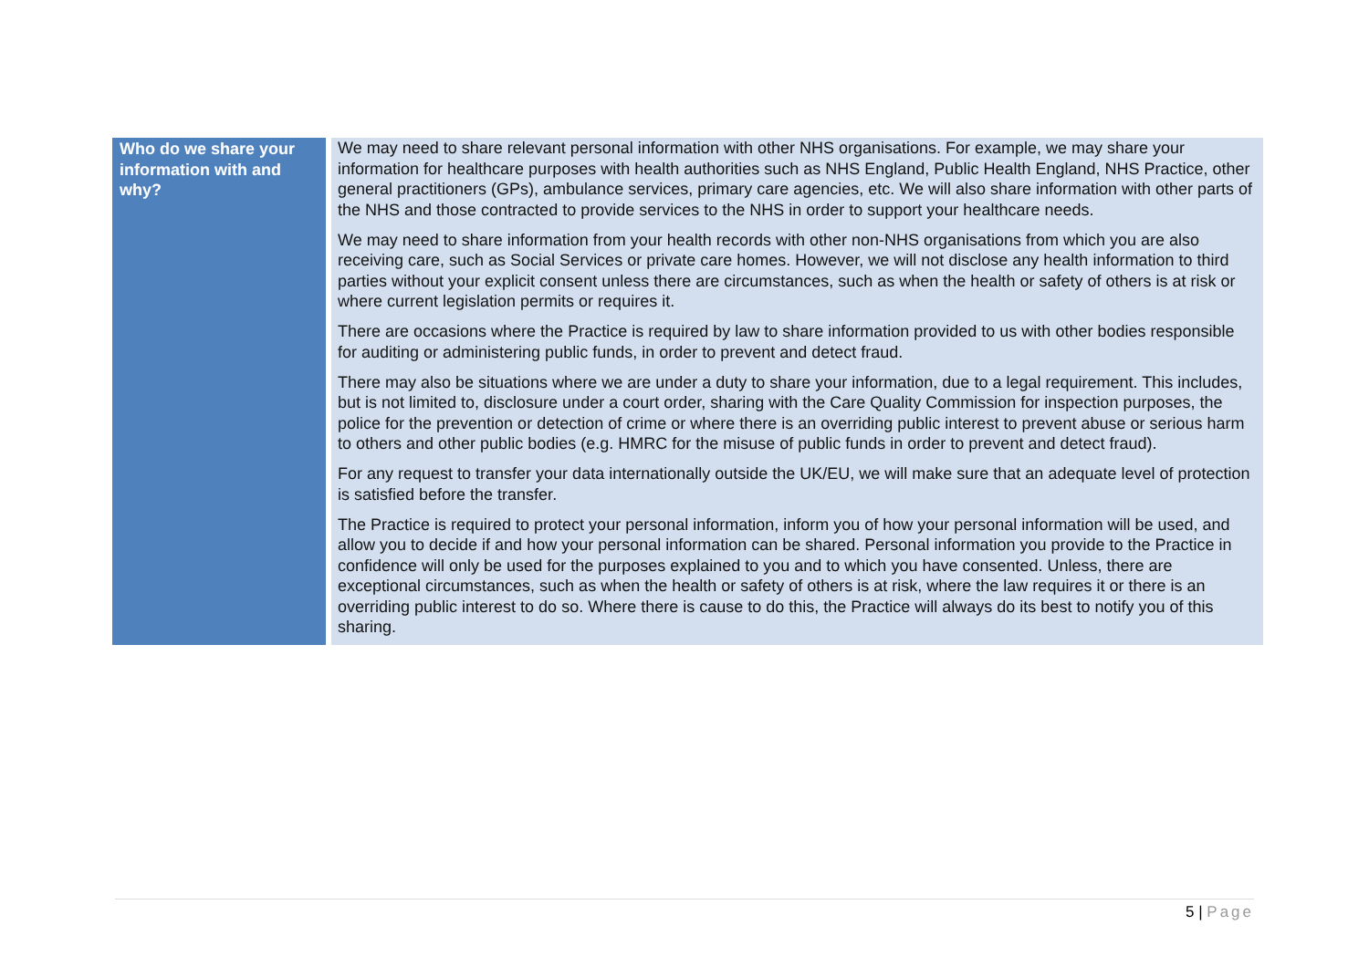| Who do we share your information with and why? | We may need to share relevant personal information with other NHS organisations. For example, we may share your information for healthcare purposes with health authorities such as NHS England, Public Health England, NHS Practice, other general practitioners (GPs), ambulance services, primary care agencies, etc. We will also share information with other parts of the NHS and those contracted to provide services to the NHS in order to support your healthcare needs. We may need to share information from your health records with other non-NHS organisations from which you are also receiving care, such as Social Services or private care homes. However, we will not disclose any health information to third parties without your explicit consent unless there are circumstances, such as when the health or safety of others is at risk or where current legislation permits or requires it. There are occasions where the Practice is required by law to share information provided to us with other bodies responsible for auditing or administering public funds, in order to prevent and detect fraud. There may also be situations where we are under a duty to share your information, due to a legal requirement. This includes, but is not limited to, disclosure under a court order, sharing with the Care Quality Commission for inspection purposes, the police for the prevention or detection of crime or where there is an overriding public interest to prevent abuse or serious harm to others and other public bodies (e.g. HMRC for the misuse of public funds in order to prevent and detect fraud). For any request to transfer your data internationally outside the UK/EU, we will make sure that an adequate level of protection is satisfied before the transfer. The Practice is required to protect your personal information, inform you of how your personal information will be used, and allow you to decide if and how your personal information can be shared. Personal information you provide to the Practice in confidence will only be used for the purposes explained to you and to which you have consented. Unless, there are exceptional circumstances, such as when the health or safety of others is at risk, where the law requires it or there is an overriding public interest to do so. Where there is cause to do this, the Practice will always do its best to notify you of this sharing. |
5 | Page